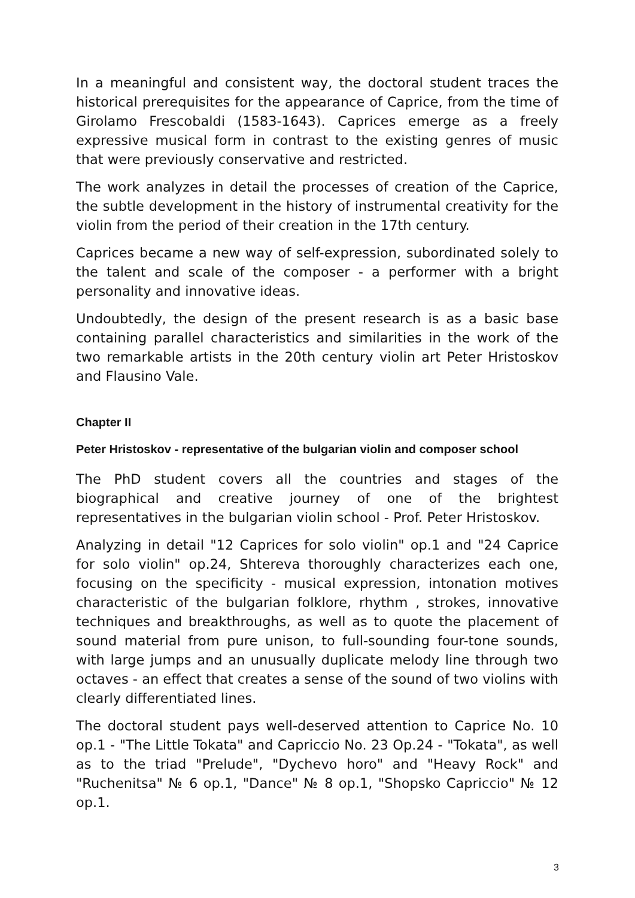In a meaningful and consistent way, the doctoral student traces the historical prerequisites for the appearance of Caprice, from the time of Girolamo Frescobaldi (1583-1643). Caprices emerge as a freely expressive musical form in contrast to the existing genres of music that were previously conservative and restricted.
The work analyzes in detail the processes of creation of the Caprice, the subtle development in the history of instrumental creativity for the violin from the period of their creation in the 17th century.
Caprices became a new way of self-expression, subordinated solely to the talent and scale of the composer - a performer with a bright personality and innovative ideas.
Undoubtedly, the design of the present research is as a basic base containing parallel characteristics and similarities in the work of the two remarkable artists in the 20th century violin art Peter Hristoskov and Flausino Vale.
Chapter II
Peter Hristoskov - representative of the bulgarian violin and composer school
The PhD student covers all the countries and stages of the biographical and creative journey of one of the brightest representatives in the bulgarian violin school - Prof. Peter Hristoskov.
Analyzing in detail "12 Caprices for solo violin" op.1 and "24 Caprice for solo violin" op.24, Shtereva thoroughly characterizes each one, focusing on the specificity - musical expression, intonation motives characteristic of the bulgarian folklore, rhythm , strokes, innovative techniques and breakthroughs, as well as to quote the placement of sound material from pure unison, to full-sounding four-tone sounds, with large jumps and an unusually duplicate melody line through two octaves - an effect that creates a sense of the sound of two violins with clearly differentiated lines.
The doctoral student pays well-deserved attention to Caprice No. 10 op.1 - "The Little Tokata" and Capriccio No. 23 Op.24 - "Tokata", as well as to the triad "Prelude", "Dychevo horo" and "Heavy Rock" and "Ruchenitsa" № 6 op.1, "Dance" № 8 op.1, "Shopsko Capriccio" № 12 op.1.
3